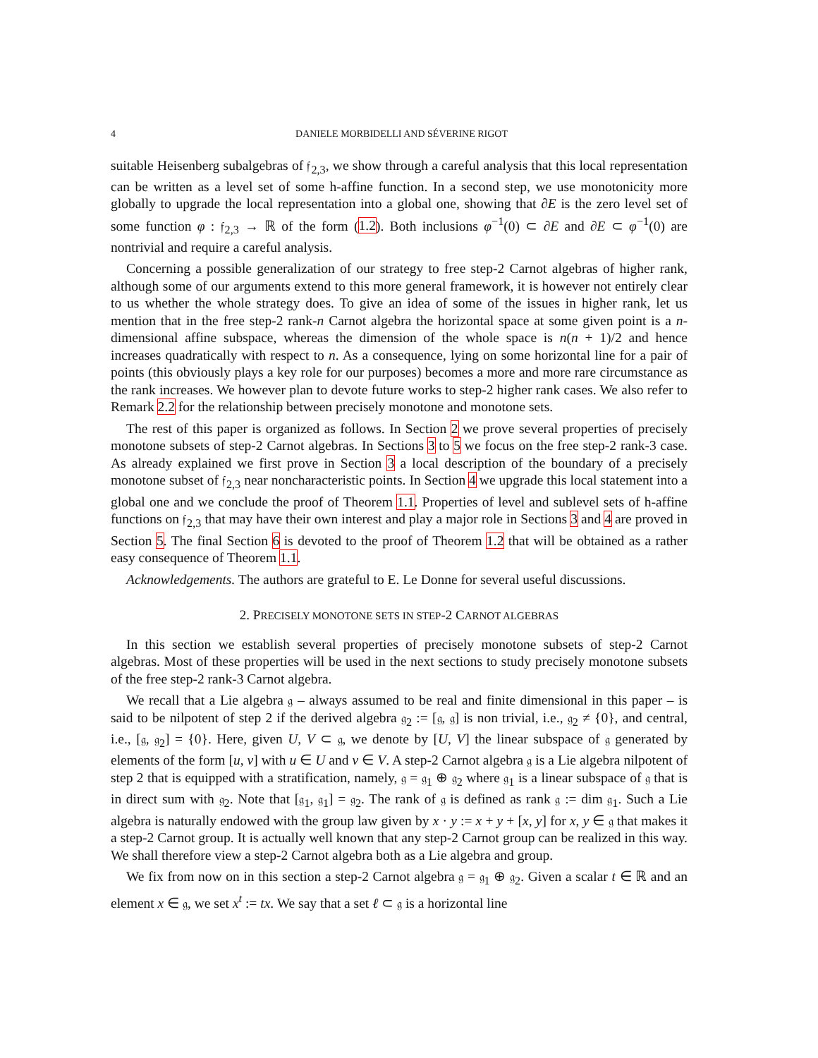4 DANIELE MORBIDELLI AND SÉVERINE RIGOT
suitable Heisenberg subalgebras of 𝔣<sub>2,3</sub>, we show through a careful analysis that this local representation can be written as a level set of some h-affine function. In a second step, we use monotonicity more globally to upgrade the local representation into a global one, showing that ∂E is the zero level set of some function φ : 𝔣<sub>2,3</sub> → ℝ of the form (1.2). Both inclusions φ<sup>−1</sup>(0) ⊂ ∂E and ∂E ⊂ φ<sup>−1</sup>(0) are nontrivial and require a careful analysis.
Concerning a possible generalization of our strategy to free step-2 Carnot algebras of higher rank, although some of our arguments extend to this more general framework, it is however not entirely clear to us whether the whole strategy does. To give an idea of some of the issues in higher rank, let us mention that in the free step-2 rank-n Carnot algebra the horizontal space at some given point is a n-dimensional affine subspace, whereas the dimension of the whole space is n(n + 1)/2 and hence increases quadratically with respect to n. As a consequence, lying on some horizontal line for a pair of points (this obviously plays a key role for our purposes) becomes a more and more rare circumstance as the rank increases. We however plan to devote future works to step-2 higher rank cases. We also refer to Remark 2.2 for the relationship between precisely monotone and monotone sets.
The rest of this paper is organized as follows. In Section 2 we prove several properties of precisely monotone subsets of step-2 Carnot algebras. In Sections 3 to 5 we focus on the free step-2 rank-3 case. As already explained we first prove in Section 3 a local description of the boundary of a precisely monotone subset of 𝔣<sub>2,3</sub> near noncharacteristic points. In Section 4 we upgrade this local statement into a global one and we conclude the proof of Theorem 1.1. Properties of level and sublevel sets of h-affine functions on 𝔣<sub>2,3</sub> that may have their own interest and play a major role in Sections 3 and 4 are proved in Section 5. The final Section 6 is devoted to the proof of Theorem 1.2 that will be obtained as a rather easy consequence of Theorem 1.1.
Acknowledgements. The authors are grateful to E. Le Donne for several useful discussions.
2. PRECISELY MONOTONE SETS IN STEP-2 CARNOT ALGEBRAS
In this section we establish several properties of precisely monotone subsets of step-2 Carnot algebras. Most of these properties will be used in the next sections to study precisely monotone subsets of the free step-2 rank-3 Carnot algebra.
We recall that a Lie algebra 𝔤 – always assumed to be real and finite dimensional in this paper – is said to be nilpotent of step 2 if the derived algebra 𝔤<sub>2</sub> := [𝔤, 𝔤] is non trivial, i.e., 𝔤<sub>2</sub> ≠ {0}, and central, i.e., [𝔤, 𝔤<sub>2</sub>] = {0}. Here, given U, V ⊂ 𝔤, we denote by [U, V] the linear subspace of 𝔤 generated by elements of the form [u, v] with u ∈ U and v ∈ V. A step-2 Carnot algebra 𝔤 is a Lie algebra nilpotent of step 2 that is equipped with a stratification, namely, 𝔤 = 𝔤<sub>1</sub> ⊕ 𝔤<sub>2</sub> where 𝔤<sub>1</sub> is a linear subspace of 𝔤 that is in direct sum with 𝔤<sub>2</sub>. Note that [𝔤<sub>1</sub>, 𝔤<sub>1</sub>] = 𝔤<sub>2</sub>. The rank of 𝔤 is defined as rank 𝔤 := dim 𝔤<sub>1</sub>. Such a Lie algebra is naturally endowed with the group law given by x · y := x + y + [x, y] for x, y ∈ 𝔤 that makes it a step-2 Carnot group. It is actually well known that any step-2 Carnot group can be realized in this way. We shall therefore view a step-2 Carnot algebra both as a Lie algebra and group.
We fix from now on in this section a step-2 Carnot algebra 𝔤 = 𝔤<sub>1</sub> ⊕ 𝔤<sub>2</sub>. Given a scalar t ∈ ℝ and an element x ∈ 𝔤, we set x<sup>t</sup> := tx. We say that a set ℓ ⊂ 𝔤 is a horizontal line